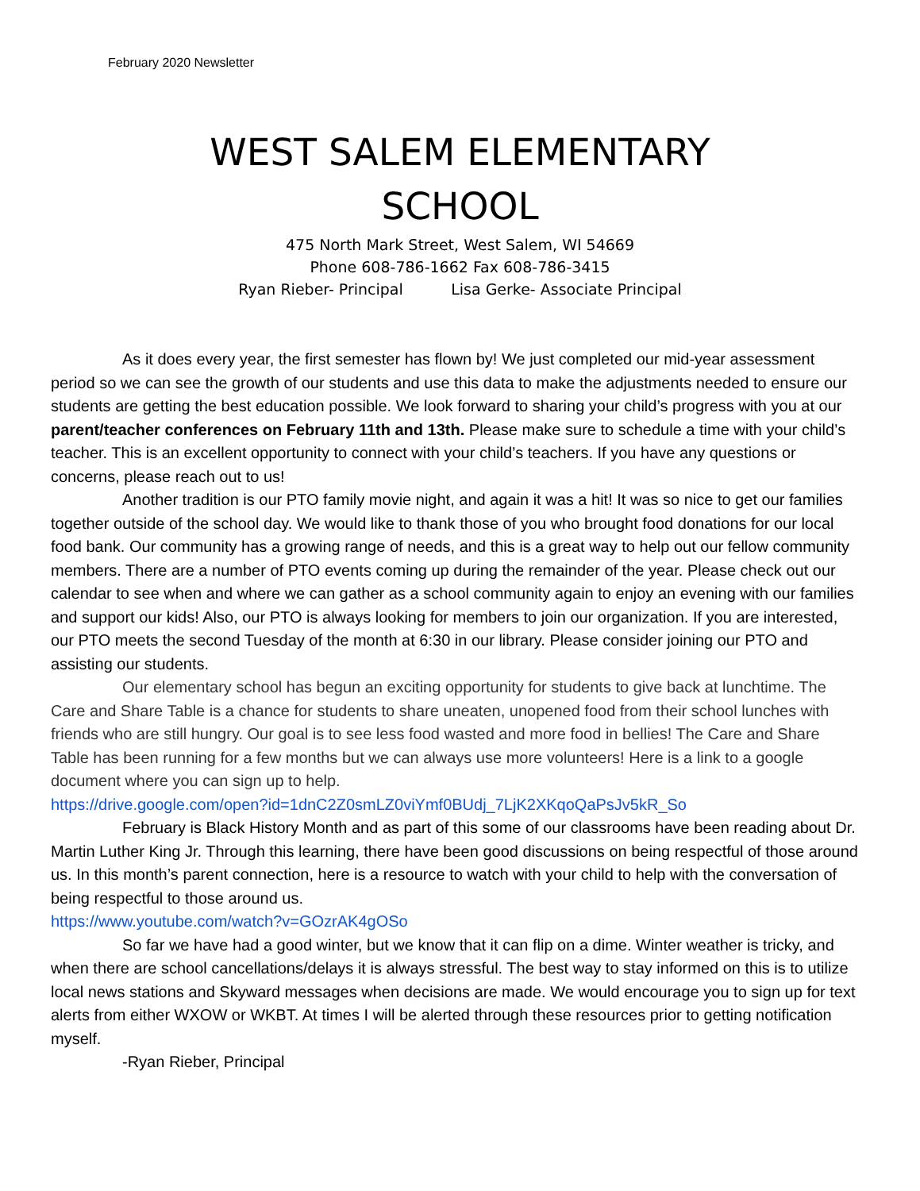February 2020 Newsletter
WEST SALEM ELEMENTARY SCHOOL
475 North Mark Street, West Salem, WI 54669
Phone 608-786-1662 Fax 608-786-3415
Ryan Rieber- Principal Lisa Gerke- Associate Principal
As it does every year, the first semester has flown by! We just completed our mid-year assessment period so we can see the growth of our students and use this data to make the adjustments needed to ensure our students are getting the best education possible. We look forward to sharing your child’s progress with you at our parent/teacher conferences on February 11th and 13th. Please make sure to schedule a time with your child’s teacher. This is an excellent opportunity to connect with your child’s teachers. If you have any questions or concerns, please reach out to us!
Another tradition is our PTO family movie night, and again it was a hit! It was so nice to get our families together outside of the school day. We would like to thank those of you who brought food donations for our local food bank. Our community has a growing range of needs, and this is a great way to help out our fellow community members. There are a number of PTO events coming up during the remainder of the year. Please check out our calendar to see when and where we can gather as a school community again to enjoy an evening with our families and support our kids! Also, our PTO is always looking for members to join our organization. If you are interested, our PTO meets the second Tuesday of the month at 6:30 in our library. Please consider joining our PTO and assisting our students.
Our elementary school has begun an exciting opportunity for students to give back at lunchtime. The Care and Share Table is a chance for students to share uneaten, unopened food from their school lunches with friends who are still hungry. Our goal is to see less food wasted and more food in bellies! The Care and Share Table has been running for a few months but we can always use more volunteers! Here is a link to a google document where you can sign up to help.
https://drive.google.com/open?id=1dnC2Z0smLZ0viYmf0BUdj_7LjK2XKqoQaPsJv5kR_So
February is Black History Month and as part of this some of our classrooms have been reading about Dr. Martin Luther King Jr. Through this learning, there have been good discussions on being respectful of those around us. In this month’s parent connection, here is a resource to watch with your child to help with the conversation of being respectful to those around us.
https://www.youtube.com/watch?v=GOzrAK4gOSo
So far we have had a good winter, but we know that it can flip on a dime. Winter weather is tricky, and when there are school cancellations/delays it is always stressful. The best way to stay informed on this is to utilize local news stations and Skyward messages when decisions are made. We would encourage you to sign up for text alerts from either WXOW or WKBT. At times I will be alerted through these resources prior to getting notification myself.
-Ryan Rieber, Principal